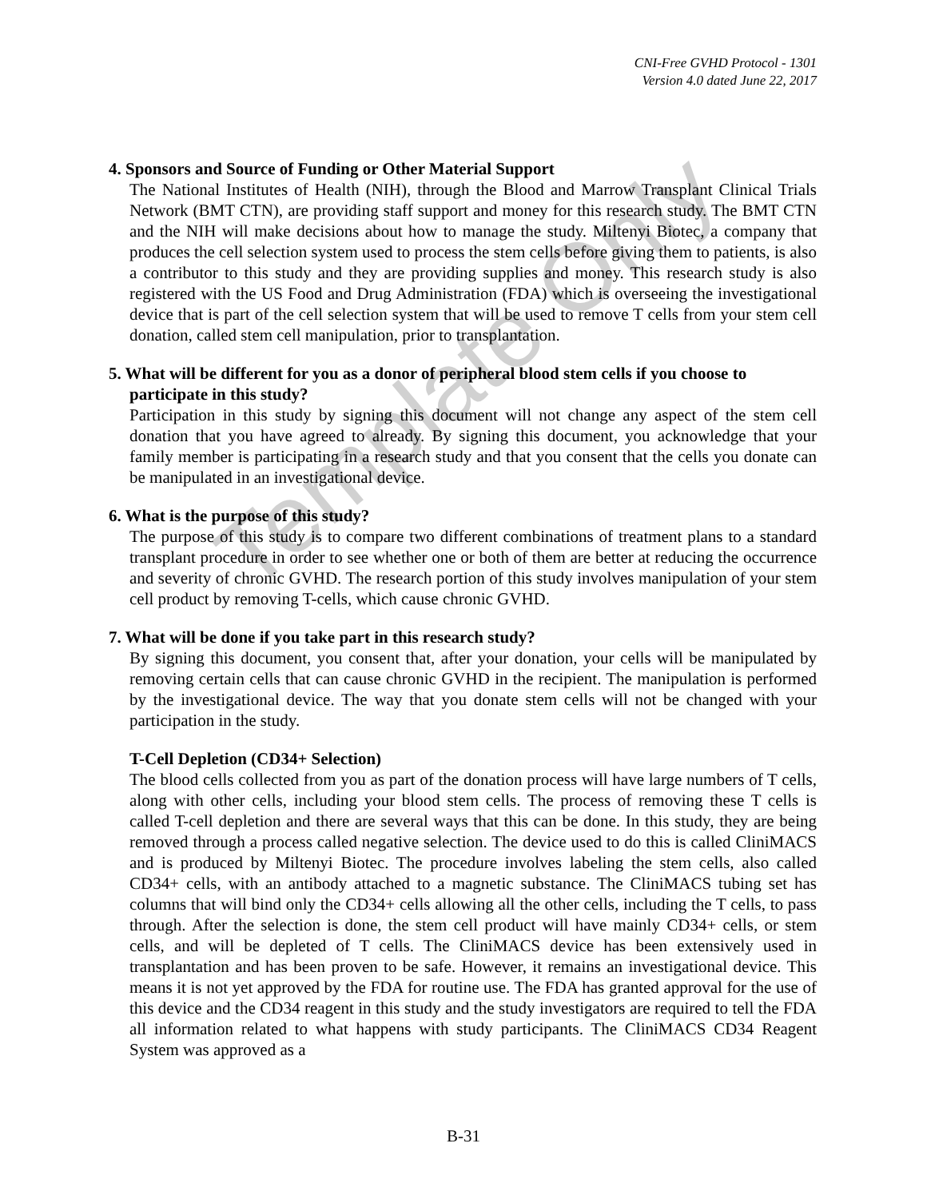CNI-Free GVHD Protocol - 1301
Version 4.0 dated June 22, 2017
4. Sponsors and Source of Funding or Other Material Support
The National Institutes of Health (NIH), through the Blood and Marrow Transplant Clinical Trials Network (BMT CTN), are providing staff support and money for this research study. The BMT CTN and the NIH will make decisions about how to manage the study. Miltenyi Biotec, a company that produces the cell selection system used to process the stem cells before giving them to patients, is also a contributor to this study and they are providing supplies and money. This research study is also registered with the US Food and Drug Administration (FDA) which is overseeing the investigational device that is part of the cell selection system that will be used to remove T cells from your stem cell donation, called stem cell manipulation, prior to transplantation.
5. What will be different for you as a donor of peripheral blood stem cells if you choose to participate in this study?
Participation in this study by signing this document will not change any aspect of the stem cell donation that you have agreed to already. By signing this document, you acknowledge that your family member is participating in a research study and that you consent that the cells you donate can be manipulated in an investigational device.
6. What is the purpose of this study?
The purpose of this study is to compare two different combinations of treatment plans to a standard transplant procedure in order to see whether one or both of them are better at reducing the occurrence and severity of chronic GVHD. The research portion of this study involves manipulation of your stem cell product by removing T-cells, which cause chronic GVHD.
7. What will be done if you take part in this research study?
By signing this document, you consent that, after your donation, your cells will be manipulated by removing certain cells that can cause chronic GVHD in the recipient. The manipulation is performed by the investigational device. The way that you donate stem cells will not be changed with your participation in the study.
T-Cell Depletion (CD34+ Selection)
The blood cells collected from you as part of the donation process will have large numbers of T cells, along with other cells, including your blood stem cells. The process of removing these T cells is called T-cell depletion and there are several ways that this can be done. In this study, they are being removed through a process called negative selection. The device used to do this is called CliniMACS and is produced by Miltenyi Biotec. The procedure involves labeling the stem cells, also called CD34+ cells, with an antibody attached to a magnetic substance. The CliniMACS tubing set has columns that will bind only the CD34+ cells allowing all the other cells, including the T cells, to pass through. After the selection is done, the stem cell product will have mainly CD34+ cells, or stem cells, and will be depleted of T cells. The CliniMACS device has been extensively used in transplantation and has been proven to be safe. However, it remains an investigational device. This means it is not yet approved by the FDA for routine use. The FDA has granted approval for the use of this device and the CD34 reagent in this study and the study investigators are required to tell the FDA all information related to what happens with study participants. The CliniMACS CD34 Reagent System was approved as a
Template Only
B-31